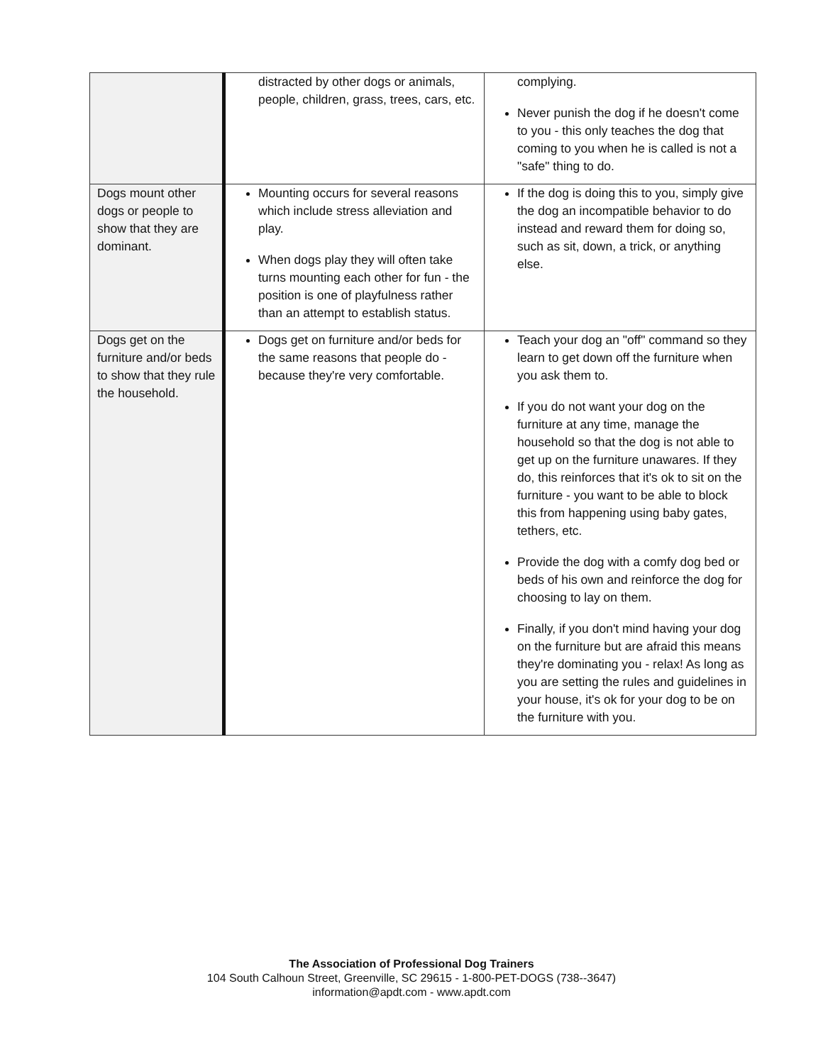| | distracted by other dogs or animals, people, children, grass, trees, cars, etc. | complying. Never punish the dog if he doesn't come to you - this only teaches the dog that coming to you when he is called is not a "safe" thing to do. |
| Dogs mount other dogs or people to show that they are dominant. | Mounting occurs for several reasons which include stress alleviation and play. When dogs play they will often take turns mounting each other for fun - the position is one of playfulness rather than an attempt to establish status. | If the dog is doing this to you, simply give the dog an incompatible behavior to do instead and reward them for doing so, such as sit, down, a trick, or anything else. |
| Dogs get on the furniture and/or beds to show that they rule the household. | Dogs get on furniture and/or beds for the same reasons that people do - because they're very comfortable. | Teach your dog an "off" command so they learn to get down off the furniture when you ask them to. If you do not want your dog on the furniture at any time, manage the household so that the dog is not able to get up on the furniture unawares. If they do, this reinforces that it's ok to sit on the furniture - you want to be able to block this from happening using baby gates, tethers, etc. Provide the dog with a comfy dog bed or beds of his own and reinforce the dog for choosing to lay on them. Finally, if you don't mind having your dog on the furniture but are afraid this means they're dominating you - relax! As long as you are setting the rules and guidelines in your house, it's ok for your dog to be on the furniture with you. |
The Association of Professional Dog Trainers
104 South Calhoun Street, Greenville, SC 29615 - 1-800-PET-DOGS (738--3647)
information@apdt.com - www.apdt.com